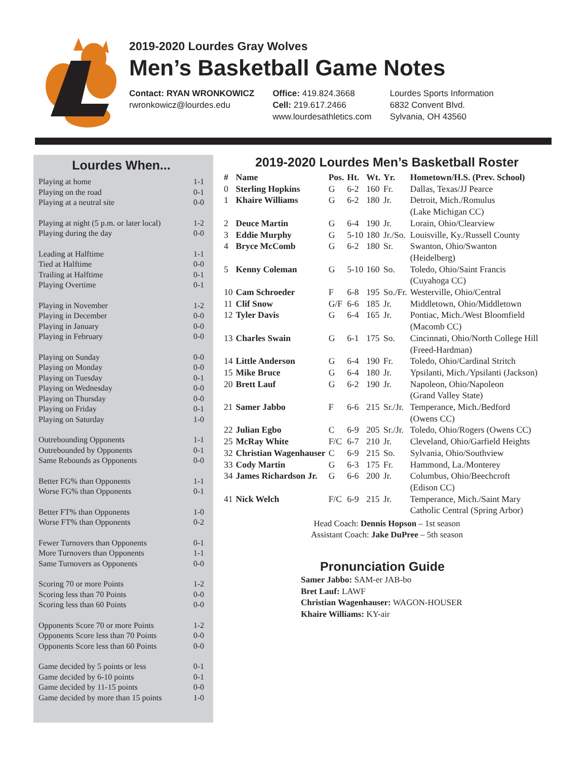2019-2020 Lourdes Gray Wolves
Men’s Basketball Game Notes
Contact: RYAN WRONKOWICZ
rwronkowicz@lourdes.edu
Office: 419.824.3668
Cell: 219.617.2466
www.lourdesathletics.com
Lourdes Sports Information
6832 Convent Blvd.
Sylvania, OH 43560
Lourdes When...
| Playing at home | 1-1 |
| Playing on the road | 0-1 |
| Playing at a neutral site | 0-0 |
| Playing at night (5 p.m. or later local) | 1-2 |
| Playing during the day | 0-0 |
| Leading at Halftime | 1-1 |
| Tied at Halftime | 0-0 |
| Trailing at Halftime | 0-1 |
| Playing Overtime | 0-1 |
| Playing in November | 1-2 |
| Playing in December | 0-0 |
| Playing in January | 0-0 |
| Playing in February | 0-0 |
| Playing on Sunday | 0-0 |
| Playing on Monday | 0-0 |
| Playing on Tuesday | 0-1 |
| Playing on Wednesday | 0-0 |
| Playing on Thursday | 0-0 |
| Playing on Friday | 0-1 |
| Playing on Saturday | 1-0 |
| Outrebounding Opponents | 1-1 |
| Outrebounded by Opponents | 0-1 |
| Same Rebounds as Opponents | 0-0 |
| Better FG% than Opponents | 1-1 |
| Worse FG% than Opponents | 0-1 |
| Better FT% than Opponents | 1-0 |
| Worse FT% than Opponents | 0-2 |
| Fewer Turnovers than Opponents | 0-1 |
| More Turnovers than Opponents | 1-1 |
| Same Turnovers as Opponents | 0-0 |
| Scoring 70 or more Points | 1-2 |
| Scoring less than 70 Points | 0-0 |
| Scoring less than 60 Points | 0-0 |
| Opponents Score 70 or more Points | 1-2 |
| Opponents Score less than 70 Points | 0-0 |
| Opponents Score less than 60 Points | 0-0 |
| Game decided by 5 points or less | 0-1 |
| Game decided by 6-10 points | 0-1 |
| Game decided by 11-15 points | 0-0 |
| Game decided by more than 15 points | 1-0 |
2019-2020 Lourdes Men’s Basketball Roster
| # | Name | Pos. | Ht. | Wt. | Yr. | Hometown/H.S. (Prev. School) |
| --- | --- | --- | --- | --- | --- | --- |
| 0 | Sterling Hopkins | G | 6-2 | 160 | Fr. | Dallas, Texas/JJ Pearce |
| 1 | Khaire Williams | G | 6-2 | 180 | Jr. | Detroit, Mich./Romulus (Lake Michigan CC) |
| 2 | Deuce Martin | G | 6-4 | 190 | Jr. | Lorain, Ohio/Clearview |
| 3 | Eddie Murphy | G | 5-10 | 180 | Jr./So. | Louisville, Ky./Russell County |
| 4 | Bryce McComb | G | 6-2 | 180 | Sr. | Swanton, Ohio/Swanton (Heidelberg) |
| 5 | Kenny Coleman | G | 5-10 | 160 | So. | Toledo, Ohio/Saint Francis (Cuyahoga CC) |
| 10 | Cam Schroeder | F | 6-8 | 195 | So./Fr. | Westerville, Ohio/Central |
| 11 | Clif Snow | G/F | 6-6 | 185 | Jr. | Middletown, Ohio/Middletown |
| 12 | Tyler Davis | G | 6-4 | 165 | Jr. | Pontiac, Mich./West Bloomfield (Macomb CC) |
| 13 | Charles Swain | G | 6-1 | 175 | So. | Cincinnati, Ohio/North College Hill (Freed-Hardman) |
| 14 | Little Anderson | G | 6-4 | 190 | Fr. | Toledo, Ohio/Cardinal Stritch |
| 15 | Mike Bruce | G | 6-4 | 180 | Jr. | Ypsilanti, Mich./Ypsilanti (Jackson) |
| 20 | Brett Lauf | G | 6-2 | 190 | Jr. | Napoleon, Ohio/Napoleon (Grand Valley State) |
| 21 | Samer Jabbo | F | 6-6 | 215 | Sr./Jr. | Temperance, Mich./Bedford (Owens CC) |
| 22 | Julian Egbo | C | 6-9 | 205 | Sr./Jr. | Toledo, Ohio/Rogers (Owens CC) |
| 25 | McRay White | F/C | 6-7 | 210 | Jr. | Cleveland, Ohio/Garfield Heights |
| 32 | Christian Wagenhauser | C | 6-9 | 215 | So. | Sylvania, Ohio/Southview |
| 33 | Cody Martin | G | 6-3 | 175 | Fr. | Hammond, La./Monterey |
| 34 | James Richardson Jr. | G | 6-6 | 200 | Jr. | Columbus, Ohio/Beechcroft (Edison CC) |
| 41 | Nick Welch | F/C | 6-9 | 215 | Jr. | Temperance, Mich./Saint Mary Catholic Central (Spring Arbor) |
Head Coach: Dennis Hopson – 1st season
Assistant Coach: Jake DuPree – 5th season
Pronunciation Guide
Samer Jabbo: SAM-er JAB-bo
Bret Lauf: LAWF
Christian Wagenhauser: WAGON-HOUSER
Khaire Williams: KY-air